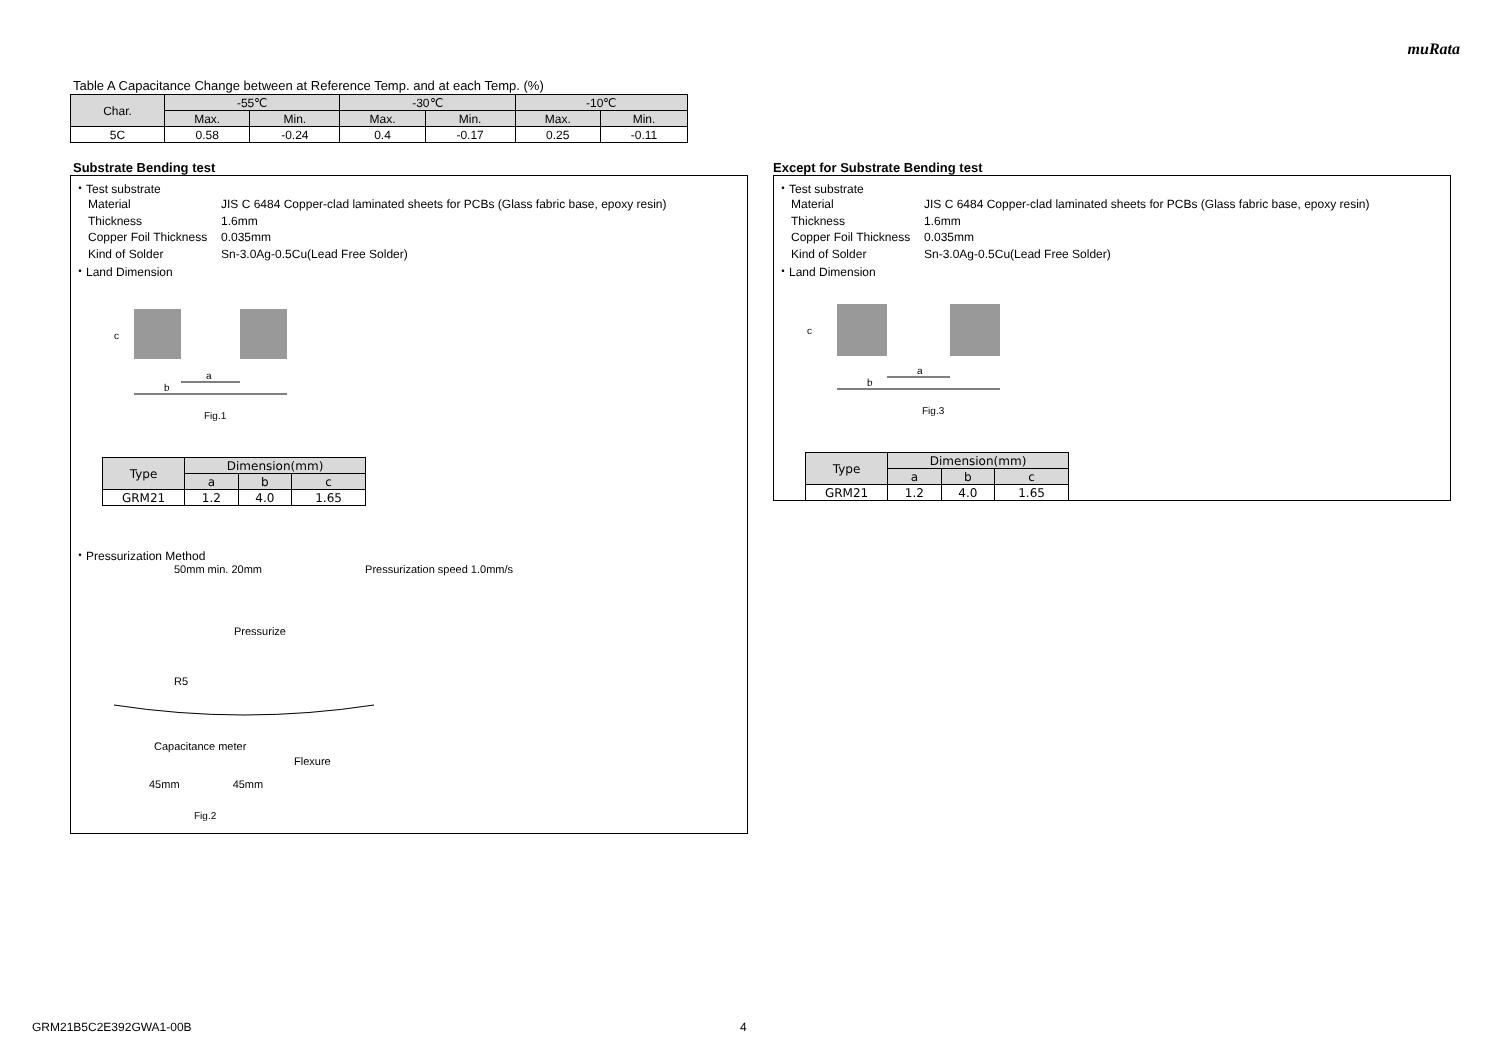muRata
Table A Capacitance Change between at Reference Temp. and at each Temp. (%)
| Char. | -55℃ | | -30℃ | | -10℃ | |
| --- | --- | --- | --- | --- | --- | --- |
| | Max. | Min. | Max. | Min. | Max. | Min. |
| 5C | 0.58 | -0.24 | 0.4 | -0.17 | 0.25 | -0.11 |
Substrate Bending test
・Test substrate
Material JIS C 6484 Copper-clad laminated sheets for PCBs (Glass fabric base, epoxy resin)
Thickness 1.6mm
Copper Foil Thickness 0.035mm
Kind of Solder Sn-3.0Ag-0.5Cu(Lead Free Solder)
・Land Dimension
a
b
c
Fig.1
| Type | Dimension(mm) | | |
| --- | --- | --- | --- |
| | a | b | c |
| GRM21 | 1.2 | 4.0 | 1.65 |
・Pressurization Method
50mm min. 20mm Pressurization speed 1.0mm/s
Pressurize
R5
Flexure
Capacitance meter
45mm 45mm
Fig.2
Except for Substrate Bending test
・Test substrate
Material JIS C 6484 Copper-clad laminated sheets for PCBs (Glass fabric base, epoxy resin)
Thickness 1.6mm
Copper Foil Thickness 0.035mm
Kind of Solder Sn-3.0Ag-0.5Cu(Lead Free Solder)
・Land Dimension
a
b
c
Fig.3
| Type | Dimension(mm) | | |
| --- | --- | --- | --- |
| | a | b | c |
| GRM21 | 1.2 | 4.0 | 1.65 |
GRM21B5C2E392GWA1-00B 4